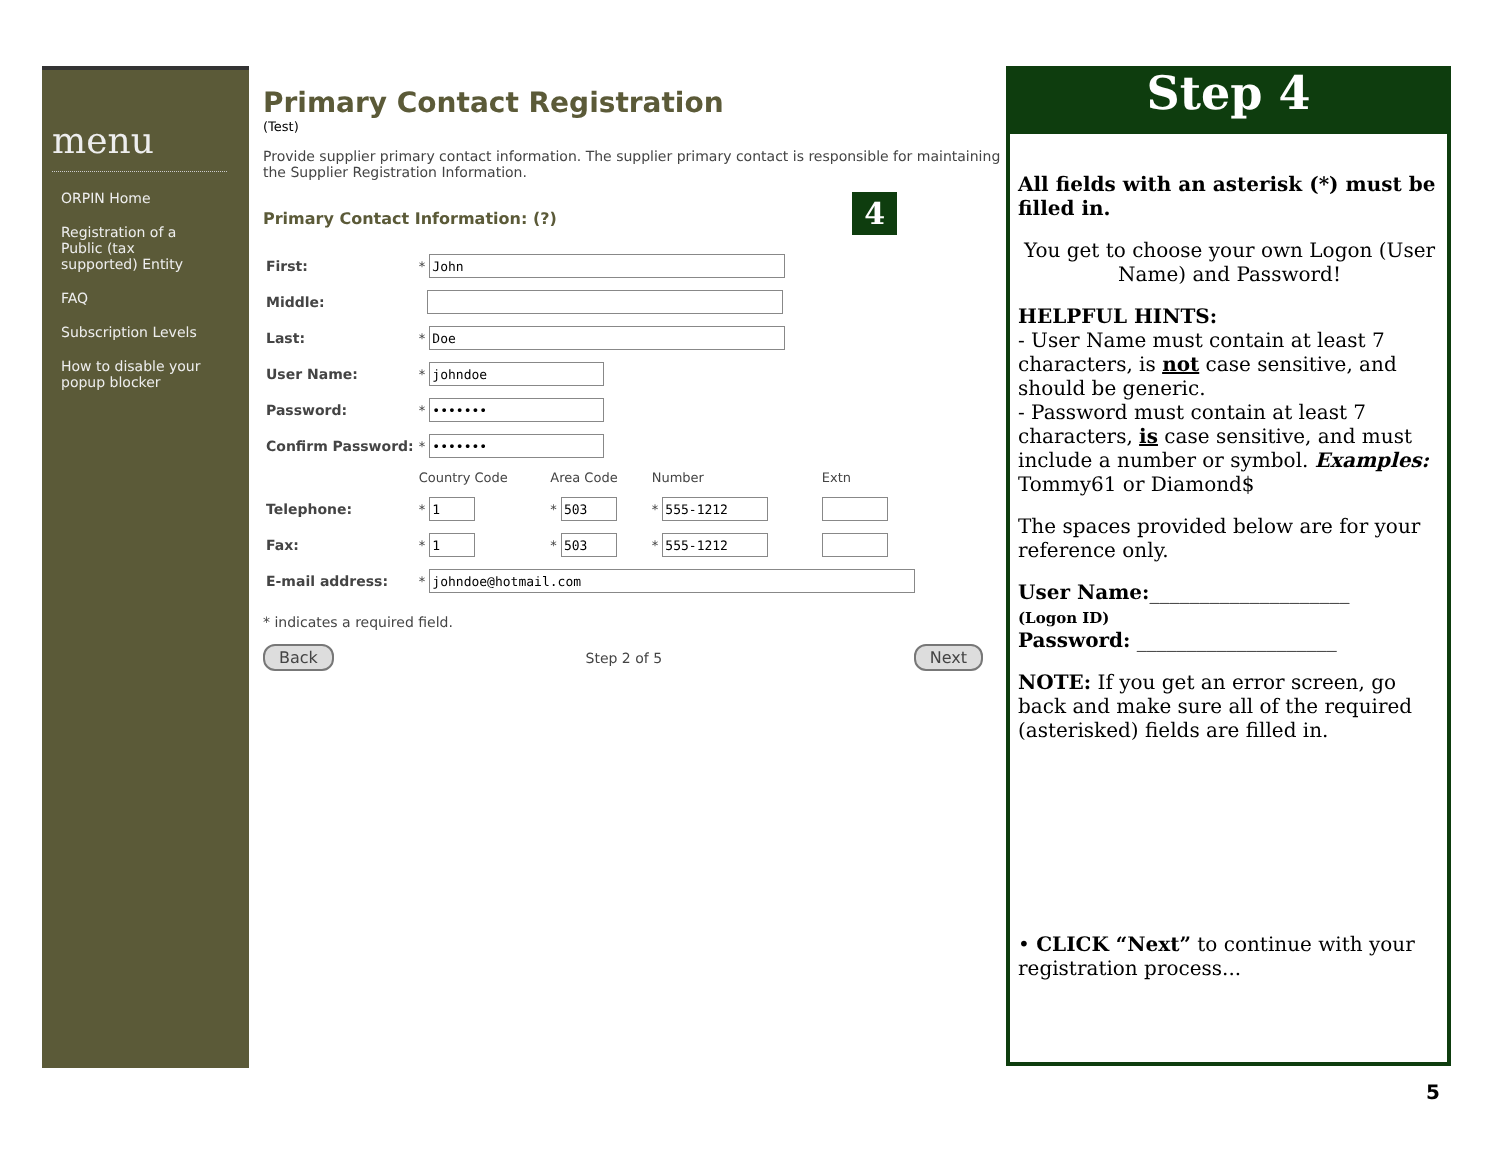menu
ORPIN Home
Registration of a Public (tax supported) Entity
FAQ
Subscription Levels
How to disable your popup blocker
Primary Contact Registration
(Test)
Provide supplier primary contact information. The supplier primary contact is responsible for maintaining the Supplier Registration Information.
Primary Contact Information: (?) 4
| First: | * | | | |
| Middle: | | | | |
| Last: | * | | | |
| User Name: | * | | | |
| Password: | * | | | |
| Confirm Password: | * | | | |
| | Country Code | Area Code | Number | Extn |
| Telephone: | * | * | * | |
| Fax: | * | * | * | |
| E-mail address: | * | | | |
* indicates a required field.
Back Step 2 of 5 Next
Step 4
All fields with an asterisk (*) must be filled in.
You get to choose your own Logon (User Name) and Password!
HELPFUL HINTS:
- User Name must contain at least 7 characters, is not case sensitive, and should be generic.
- Password must contain at least 7 characters, is case sensitive, and must include a number or symbol. Examples: Tommy61 or Diamond$
The spaces provided below are for your reference only.
User Name:____________________
(Logon ID)
Password: ____________________
NOTE: If you get an error screen, go back and make sure all of the required (asterisked) fields are filled in.
• CLICK “Next” to continue with your registration process...
5